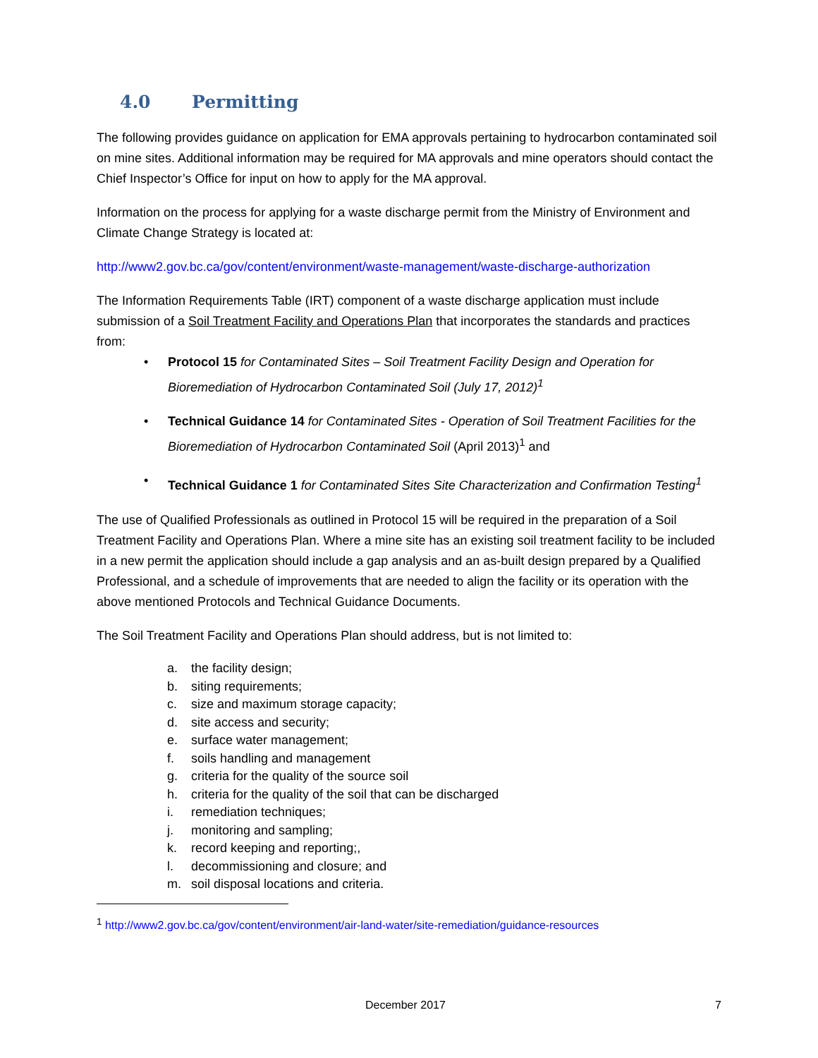4.0 Permitting
The following provides guidance on application for EMA approvals pertaining to hydrocarbon contaminated soil on mine sites. Additional information may be required for MA approvals and mine operators should contact the Chief Inspector’s Office for input on how to apply for the MA approval.
Information on the process for applying for a waste discharge permit from the Ministry of Environment and Climate Change Strategy is located at:
http://www2.gov.bc.ca/gov/content/environment/waste-management/waste-discharge-authorization
The Information Requirements Table (IRT) component of a waste discharge application must include submission of a Soil Treatment Facility and Operations Plan that incorporates the standards and practices from:
• Protocol 15 for Contaminated Sites – Soil Treatment Facility Design and Operation for Bioremediation of Hydrocarbon Contaminated Soil (July 17, 2012)<sup>1</sup>
• Technical Guidance 14 for Contaminated Sites - Operation of Soil Treatment Facilities for the Bioremediation of Hydrocarbon Contaminated Soil (April 2013)<sup>1</sup> and
• Technical Guidance 1 for Contaminated Sites Site Characterization and Confirmation Testing<sup>1</sup>
The use of Qualified Professionals as outlined in Protocol 15 will be required in the preparation of a Soil Treatment Facility and Operations Plan. Where a mine site has an existing soil treatment facility to be included in a new permit the application should include a gap analysis and an as-built design prepared by a Qualified Professional, and a schedule of improvements that are needed to align the facility or its operation with the above mentioned Protocols and Technical Guidance Documents.
The Soil Treatment Facility and Operations Plan should address, but is not limited to:
a. the facility design;
b. siting requirements;
c. size and maximum storage capacity;
d. site access and security;
e. surface water management;
f. soils handling and management
g. criteria for the quality of the source soil
h. criteria for the quality of the soil that can be discharged
i. remediation techniques;
j. monitoring and sampling;
k. record keeping and reporting;,
l. decommissioning and closure; and
m. soil disposal locations and criteria.
<sup>1</sup> http://www2.gov.bc.ca/gov/content/environment/air-land-water/site-remediation/guidance-resources
December 2017 7